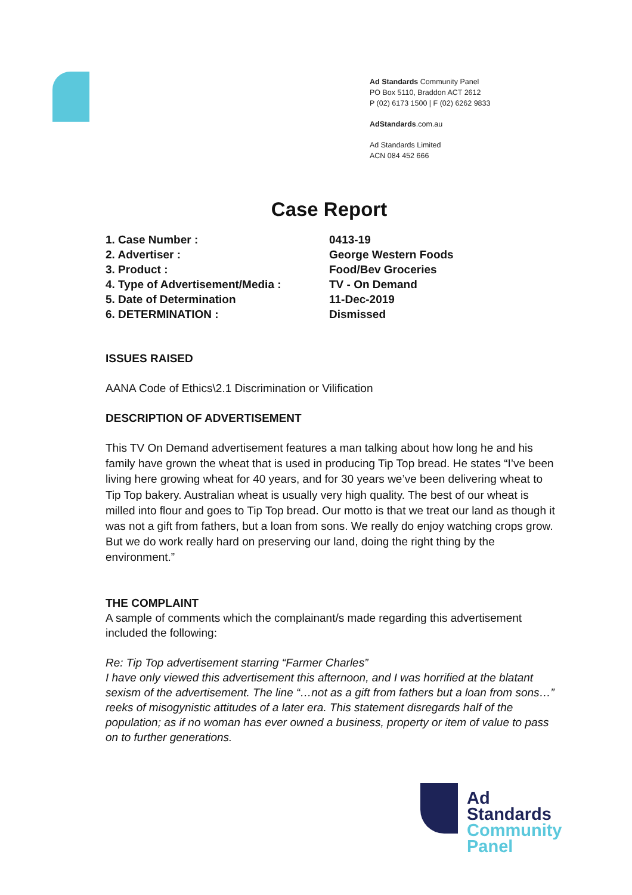Ad Standards Community Panel
PO Box 5110, Braddon ACT 2612
P (02) 6173 1500 | F (02) 6262 9833
AdStandards.com.au
Ad Standards Limited
ACN 084 452 666
Case Report
| 1. Case Number : | 0413-19 |
| 2. Advertiser : | George Western Foods |
| 3. Product : | Food/Bev Groceries |
| 4. Type of Advertisement/Media : | TV - On Demand |
| 5. Date of Determination | 11-Dec-2019 |
| 6. DETERMINATION : | Dismissed |
ISSUES RAISED
AANA Code of Ethics\2.1 Discrimination or Vilification
DESCRIPTION OF ADVERTISEMENT
This TV On Demand advertisement features a man talking about how long he and his family have grown the wheat that is used in producing Tip Top bread. He states “I’ve been living here growing wheat for 40 years, and for 30 years we’ve been delivering wheat to Tip Top bakery. Australian wheat is usually very high quality. The best of our wheat is milled into flour and goes to Tip Top bread. Our motto is that we treat our land as though it was not a gift from fathers, but a loan from sons. We really do enjoy watching crops grow. But we do work really hard on preserving our land, doing the right thing by the environment.”
THE COMPLAINT
A sample of comments which the complainant/s made regarding this advertisement included the following:
Re: Tip Top advertisement starring “Farmer Charles”
I have only viewed this advertisement this afternoon, and I was horrified at the blatant sexism of the advertisement. The line “…not as a gift from fathers but a loan from sons…” reeks of misogynistic attitudes of a later era. This statement disregards half of the population; as if no woman has ever owned a business, property or item of value to pass on to further generations.
Ad
Standards
Community
Panel